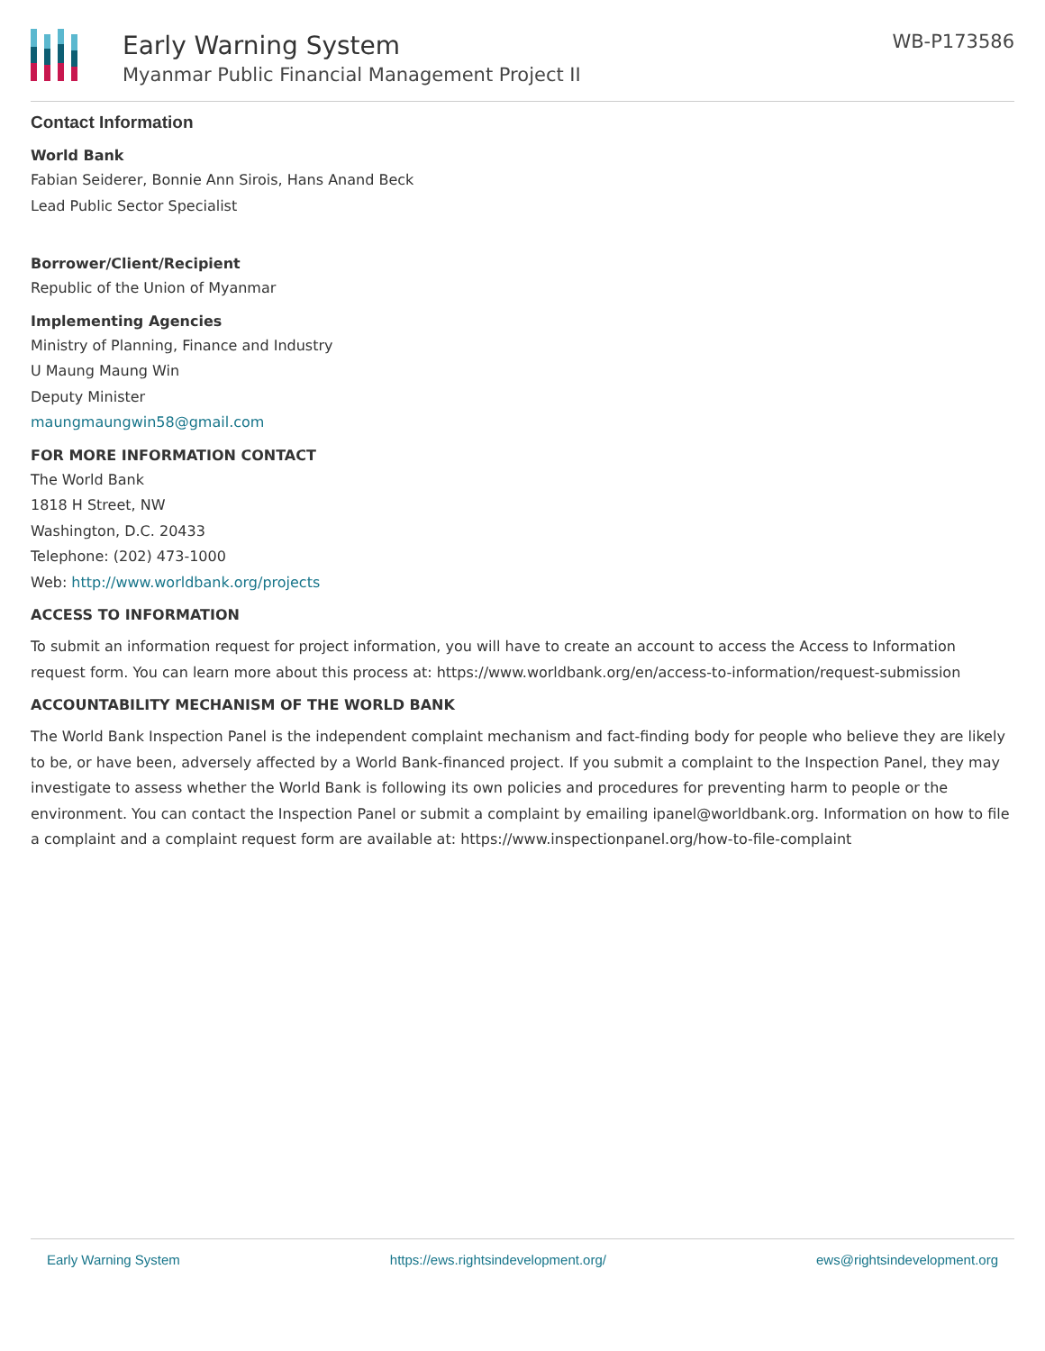Early Warning System
Myanmar Public Financial Management Project II
WB-P173586
Contact Information
World Bank
Fabian Seiderer, Bonnie Ann Sirois, Hans Anand Beck
Lead Public Sector Specialist
Borrower/Client/Recipient
Republic of the Union of Myanmar
Implementing Agencies
Ministry of Planning, Finance and Industry
U Maung Maung Win
Deputy Minister
maungmaungwin58@gmail.com
FOR MORE INFORMATION CONTACT
The World Bank
1818 H Street, NW
Washington, D.C. 20433
Telephone: (202) 473-1000
Web: http://www.worldbank.org/projects
ACCESS TO INFORMATION
To submit an information request for project information, you will have to create an account to access the Access to Information request form. You can learn more about this process at: https://www.worldbank.org/en/access-to-information/request-submission
ACCOUNTABILITY MECHANISM OF THE WORLD BANK
The World Bank Inspection Panel is the independent complaint mechanism and fact-finding body for people who believe they are likely to be, or have been, adversely affected by a World Bank-financed project. If you submit a complaint to the Inspection Panel, they may investigate to assess whether the World Bank is following its own policies and procedures for preventing harm to people or the environment. You can contact the Inspection Panel or submit a complaint by emailing ipanel@worldbank.org. Information on how to file a complaint and a complaint request form are available at: https://www.inspectionpanel.org/how-to-file-complaint
Early Warning System https://ews.rightsindevelopment.org/ ews@rightsindevelopment.org